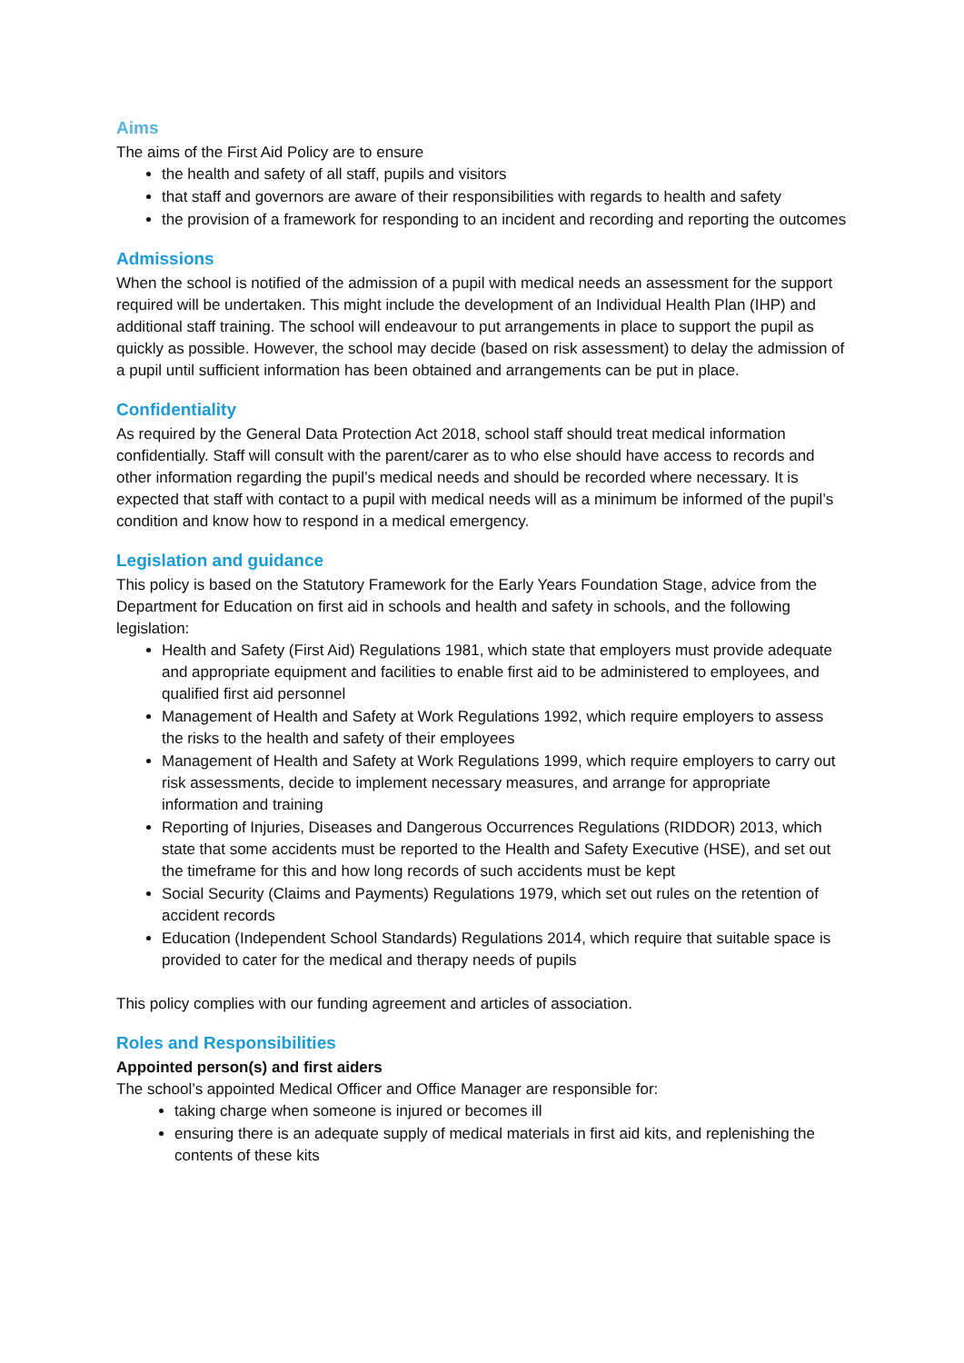Aims
The aims of the First Aid Policy are to ensure
the health and safety of all staff, pupils and visitors
that staff and governors are aware of their responsibilities with regards to health and safety
the provision of a framework for responding to an incident and recording and reporting the outcomes
Admissions
When the school is notified of the admission of a pupil with medical needs an assessment for the support required will be undertaken. This might include the development of an Individual Health Plan (IHP) and additional staff training. The school will endeavour to put arrangements in place to support the pupil as quickly as possible. However, the school may decide (based on risk assessment) to delay the admission of a pupil until sufficient information has been obtained and arrangements can be put in place.
Confidentiality
As required by the General Data Protection Act 2018, school staff should treat medical information confidentially. Staff will consult with the parent/carer as to who else should have access to records and other information regarding the pupil’s medical needs and should be recorded where necessary. It is expected that staff with contact to a pupil with medical needs will as a minimum be informed of the pupil’s condition and know how to respond in a medical emergency.
Legislation and guidance
This policy is based on the Statutory Framework for the Early Years Foundation Stage, advice from the Department for Education on first aid in schools and health and safety in schools, and the following legislation:
Health and Safety (First Aid) Regulations 1981, which state that employers must provide adequate and appropriate equipment and facilities to enable first aid to be administered to employees, and qualified first aid personnel
Management of Health and Safety at Work Regulations 1992, which require employers to assess the risks to the health and safety of their employees
Management of Health and Safety at Work Regulations 1999, which require employers to carry out risk assessments, decide to implement necessary measures, and arrange for appropriate information and training
Reporting of Injuries, Diseases and Dangerous Occurrences Regulations (RIDDOR) 2013, which state that some accidents must be reported to the Health and Safety Executive (HSE), and set out the timeframe for this and how long records of such accidents must be kept
Social Security (Claims and Payments) Regulations 1979, which set out rules on the retention of accident records
Education (Independent School Standards) Regulations 2014, which require that suitable space is provided to cater for the medical and therapy needs of pupils
This policy complies with our funding agreement and articles of association.
Roles and Responsibilities
Appointed person(s) and first aiders
The school’s appointed Medical Officer and Office Manager are responsible for:
taking charge when someone is injured or becomes ill
ensuring there is an adequate supply of medical materials in first aid kits, and replenishing the contents of these kits